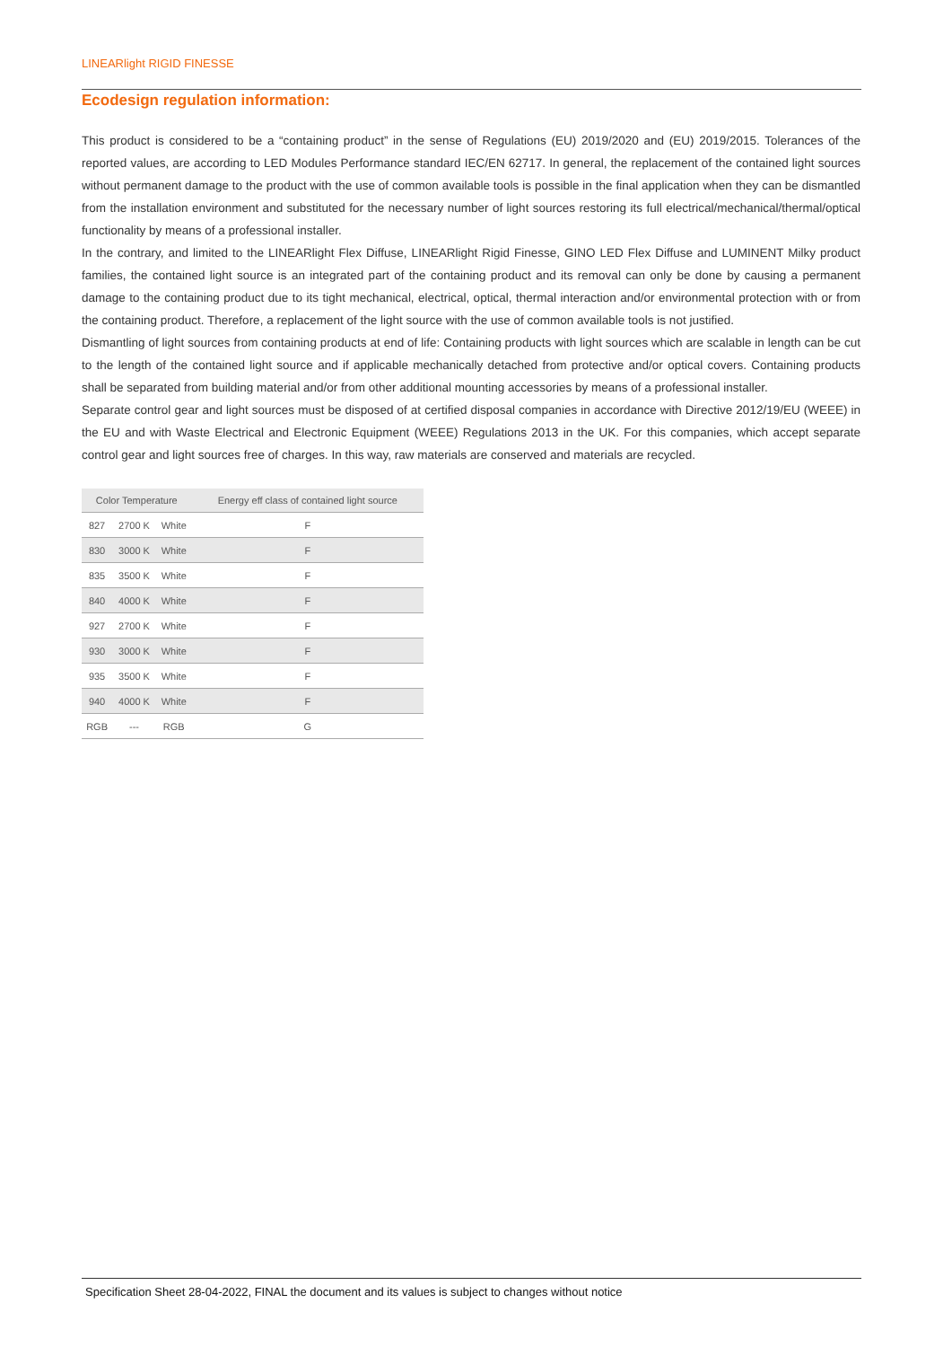LINEARlight RIGID FINESSE
Ecodesign regulation information:
This product is considered to be a “containing product” in the sense of Regulations (EU) 2019/2020 and (EU) 2019/2015. Tolerances of the reported values, are according to LED Modules Performance standard IEC/EN 62717. In general, the replacement of the contained light sources without permanent damage to the product with the use of common available tools is possible in the final application when they can be dismantled from the installation environment and substituted for the necessary number of light sources restoring its full electrical/mechanical/thermal/optical functionality by means of a professional installer.
In the contrary, and limited to the LINEARlight Flex Diffuse, LINEARlight Rigid Finesse, GINO LED Flex Diffuse and LUMINENT Milky product families, the contained light source is an integrated part of the containing product and its removal can only be done by causing a permanent damage to the containing product due to its tight mechanical, electrical, optical, thermal interaction and/or environmental protection with or from the containing product. Therefore, a replacement of the light source with the use of common available tools is not justified.
Dismantling of light sources from containing products at end of life: Containing products with light sources which are scalable in length can be cut to the length of the contained light source and if applicable mechanically detached from protective and/or optical covers. Containing products shall be separated from building material and/or from other additional mounting accessories by means of a professional installer.
Separate control gear and light sources must be disposed of at certified disposal companies in accordance with Directive 2012/19/EU (WEEE) in the EU and with Waste Electrical and Electronic Equipment (WEEE) Regulations 2013 in the UK. For this companies, which accept separate control gear and light sources free of charges. In this way, raw materials are conserved and materials are recycled.
| Color Temperature | | | Energy eff class of contained light source |
| --- | --- | --- | --- |
| 827 | 2700 K | White | F |
| 830 | 3000 K | White | F |
| 835 | 3500 K | White | F |
| 840 | 4000 K | White | F |
| 927 | 2700 K | White | F |
| 930 | 3000 K | White | F |
| 935 | 3500 K | White | F |
| 940 | 4000 K | White | F |
| RGB | --- | RGB | G |
Specification Sheet 28-04-2022, FINAL the document and its values is subject to changes without notice